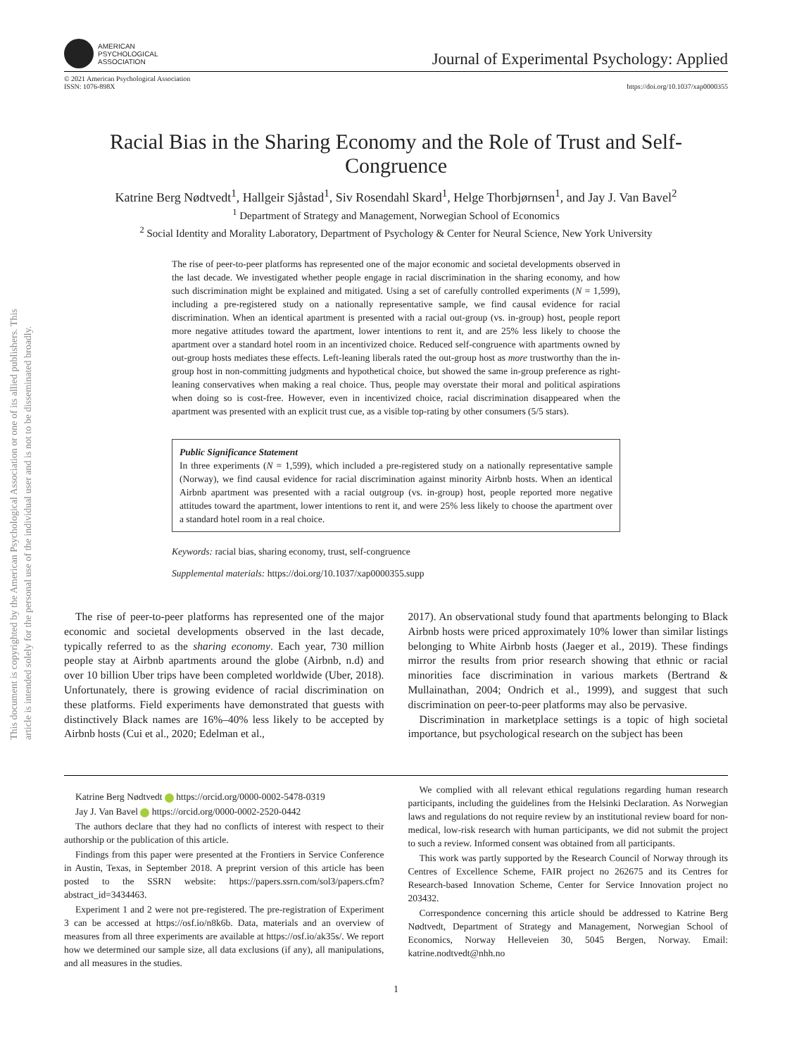This document is copyrighted by the American Psychological Association or one of its allied publishers. This article is intended solely for the personal use of the individual user and is not to be disseminated broadly.
AMERICAN
PSYCHOLOGICAL
ASSOCIATION
Journal of Experimental Psychology: Applied
© 2021 American Psychological Association
ISSN: 1076-898X
https://doi.org/10.1037/xap0000355
Racial Bias in the Sharing Economy and the Role of Trust and Self-Congruence
Katrine Berg Nødtvedt<sup>1</sup>, Hallgeir Sjåstad<sup>1</sup>, Siv Rosendahl Skard<sup>1</sup>, Helge Thorbjørnsen<sup>1</sup>, and Jay J. Van Bavel<sup>2</sup>
<sup>1</sup> Department of Strategy and Management, Norwegian School of Economics
<sup>2</sup> Social Identity and Morality Laboratory, Department of Psychology & Center for Neural Science, New York University
The rise of peer-to-peer platforms has represented one of the major economic and societal developments observed in the last decade. We investigated whether people engage in racial discrimination in the sharing economy, and how such discrimination might be explained and mitigated. Using a set of carefully controlled experiments (N = 1,599), including a pre-registered study on a nationally representative sample, we find causal evidence for racial discrimination. When an identical apartment is presented with a racial out-group (vs. in-group) host, people report more negative attitudes toward the apartment, lower intentions to rent it, and are 25% less likely to choose the apartment over a standard hotel room in an incentivized choice. Reduced self-congruence with apartments owned by out-group hosts mediates these effects. Left-leaning liberals rated the out-group host as more trustworthy than the in-group host in non-committing judgments and hypothetical choice, but showed the same in-group preference as right-leaning conservatives when making a real choice. Thus, people may overstate their moral and political aspirations when doing so is cost-free. However, even in incentivized choice, racial discrimination disappeared when the apartment was presented with an explicit trust cue, as a visible top-rating by other consumers (5/5 stars).
Public Significance Statement
In three experiments (N = 1,599), which included a pre-registered study on a nationally representative sample (Norway), we find causal evidence for racial discrimination against minority Airbnb hosts. When an identical Airbnb apartment was presented with a racial outgroup (vs. in-group) host, people reported more negative attitudes toward the apartment, lower intentions to rent it, and were 25% less likely to choose the apartment over a standard hotel room in a real choice.
Keywords: racial bias, sharing economy, trust, self-congruence
Supplemental materials: https://doi.org/10.1037/xap0000355.supp
The rise of peer-to-peer platforms has represented one of the major economic and societal developments observed in the last decade, typically referred to as the sharing economy. Each year, 730 million people stay at Airbnb apartments around the globe (Airbnb, n.d) and over 10 billion Uber trips have been completed worldwide (Uber, 2018). Unfortunately, there is growing evidence of racial discrimination on these platforms. Field experiments have demonstrated that guests with distinctively Black names are 16%–40% less likely to be accepted by Airbnb hosts (Cui et al., 2020; Edelman et al.,
2017). An observational study found that apartments belonging to Black Airbnb hosts were priced approximately 10% lower than similar listings belonging to White Airbnb hosts (Jaeger et al., 2019). These findings mirror the results from prior research showing that ethnic or racial minorities face discrimination in various markets (Bertrand & Mullainathan, 2004; Ondrich et al., 1999), and suggest that such discrimination on peer-to-peer platforms may also be pervasive.
Discrimination in marketplace settings is a topic of high societal importance, but psychological research on the subject has been
Katrine Berg Nødtvedt https://orcid.org/0000-0002-5478-0319
Jay J. Van Bavel https://orcid.org/0000-0002-2520-0442
The authors declare that they had no conflicts of interest with respect to their authorship or the publication of this article.
Findings from this paper were presented at the Frontiers in Service Conference in Austin, Texas, in September 2018. A preprint version of this article has been posted to the SSRN website: https://papers.ssrn.com/sol3/papers.cfm?abstract_id=3434463.
Experiment 1 and 2 were not pre-registered. The pre-registration of Experiment 3 can be accessed at https://osf.io/n8k6b. Data, materials and an overview of measures from all three experiments are available at https://osf.io/ak35s/. We report how we determined our sample size, all data exclusions (if any), all manipulations, and all measures in the studies.
We complied with all relevant ethical regulations regarding human research participants, including the guidelines from the Helsinki Declaration. As Norwegian laws and regulations do not require review by an institutional review board for non-medical, low-risk research with human participants, we did not submit the project to such a review. Informed consent was obtained from all participants.
This work was partly supported by the Research Council of Norway through its Centres of Excellence Scheme, FAIR project no 262675 and its Centres for Research-based Innovation Scheme, Center for Service Innovation project no 203432.
Correspondence concerning this article should be addressed to Katrine Berg Nødtvedt, Department of Strategy and Management, Norwegian School of Economics, Norway Helleveien 30, 5045 Bergen, Norway. Email: katrine.nodtvedt@nhh.no
1